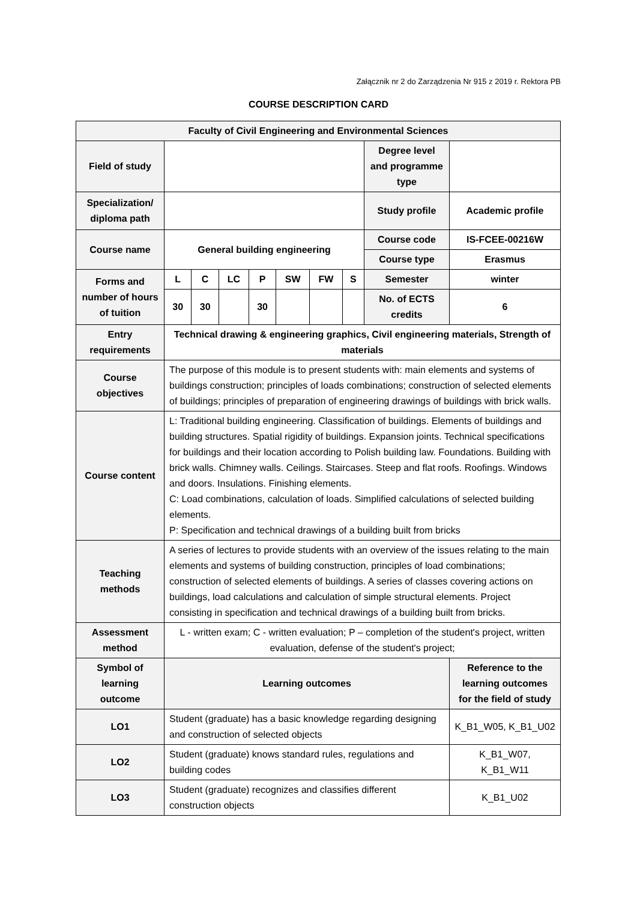Załącznik nr 2 do Zarządzenia Nr 915 z 2019 r. Rektora PB
COURSE DESCRIPTION CARD
| Faculty of Civil Engineering and Environmental Sciences | | | | | | | | | |
| Field of study | | | | | | | | Degree level and programme type | |
| Specialization/ diploma path | | | | | | | | Study profile | Academic profile |
| Course name | General building engineering | | | | | | | Course code | IS-FCEE-00216W |
| | | | | | | | | Course type | Erasmus |
| Forms and number of hours of tuition | L | C | LC | P | SW | FW | S | Semester | winter |
| | 30 | 30 | | 30 | | | | No. of ECTS credits | 6 |
| Entry requirements | Technical drawing & engineering graphics, Civil engineering materials, Strength of materials | | | | | | | | |
| Course objectives | The purpose of this module is to present students with: main elements and systems of buildings construction; principles of loads combinations; construction of selected elements of buildings; principles of preparation of engineering drawings of buildings with brick walls. | | | | | | | | |
| Course content | L: Traditional building engineering. Classification of buildings. Elements of buildings and building structures. Spatial rigidity of buildings. Expansion joints. Technical specifications for buildings and their location according to Polish building law. Foundations. Building with brick walls. Chimney walls. Ceilings. Staircases. Steep and flat roofs. Roofings. Windows and doors. Insulations. Finishing elements. C: Load combinations, calculation of loads. Simplified calculations of selected building elements. P: Specification and technical drawings of a building built from bricks | | | | | | | | |
| Teaching methods | A series of lectures to provide students with an overview of the issues relating to the main elements and systems of building construction, principles of load combinations; construction of selected elements of buildings. A series of classes covering actions on buildings, load calculations and calculation of simple structural elements. Project consisting in specification and technical drawings of a building built from bricks. | | | | | | | | |
| Assessment method | L - written exam; C - written evaluation; P – completion of the student's project, written evaluation, defense of the student's project; | | | | | | | | |
| Symbol of learning outcome | Learning outcomes | | | | | | | | Reference to the learning outcomes for the field of study |
| LO1 | Student (graduate) has a basic knowledge regarding designing and construction of selected objects | | | | | | | | K_B1_W05, K_B1_U02 |
| LO2 | Student (graduate) knows standard rules, regulations and building codes | | | | | | | | K_B1_W07, K_B1_W11 |
| LO3 | Student (graduate) recognizes and classifies different construction objects | | | | | | | | K_B1_U02 |